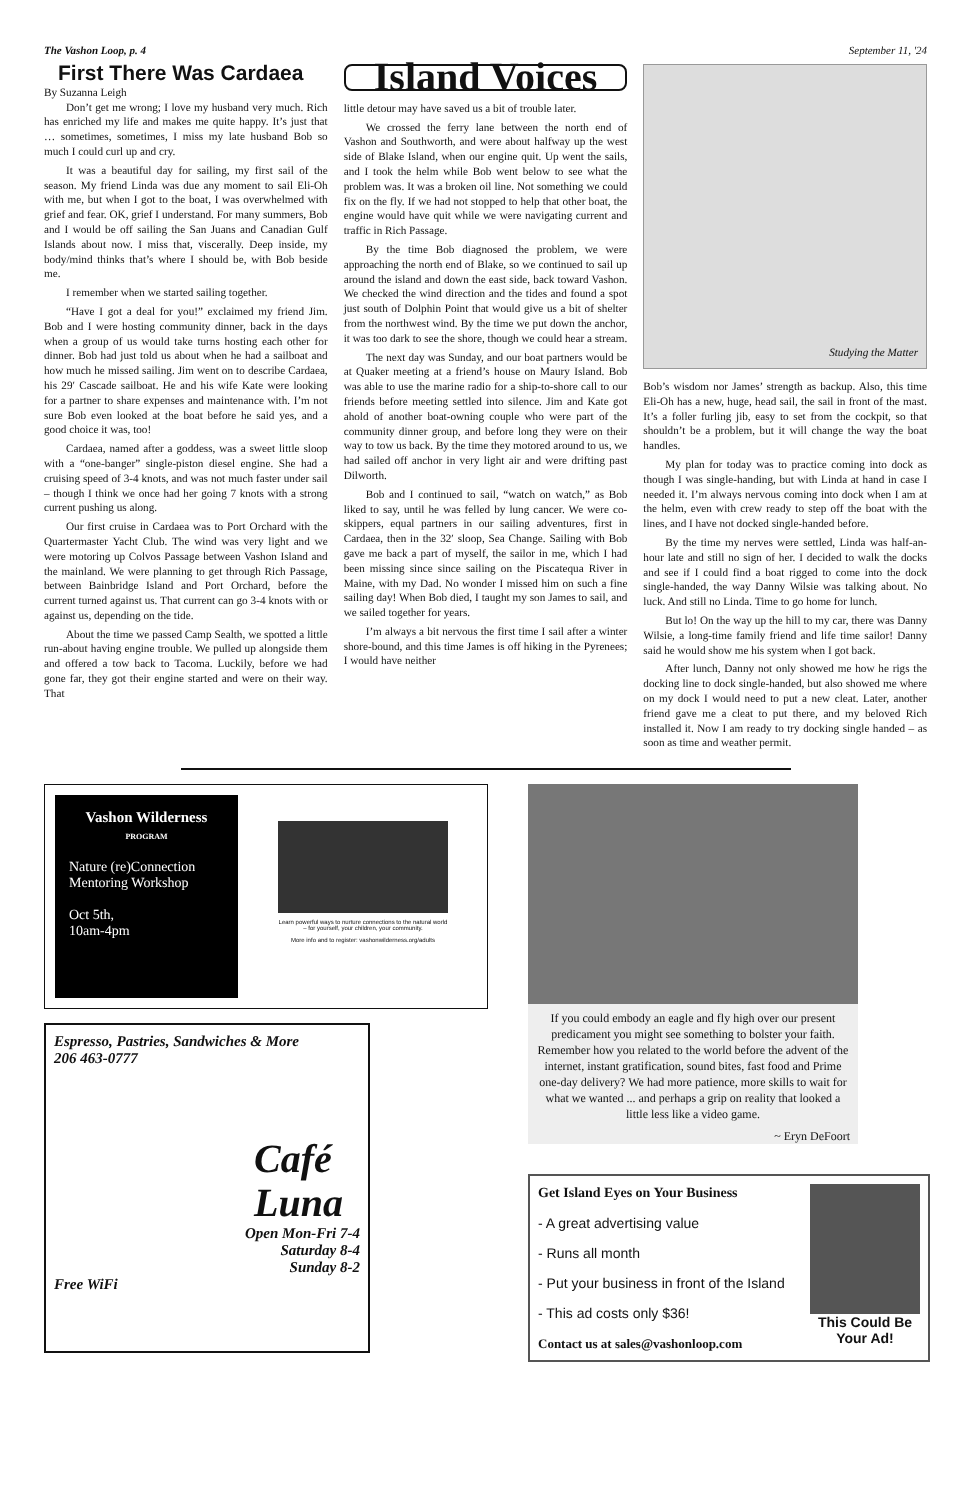The Vashon Loop, p. 4 September 11, '24
First There Was Cardaea
By Suzanna Leigh
Don’t get me wrong; I love my husband very much. Rich has enriched my life and makes me quite happy. It’s just that … sometimes, sometimes, I miss my late husband Bob so much I could curl up and cry.
It was a beautiful day for sailing, my first sail of the season. My friend Linda was due any moment to sail Eli-Oh with me, but when I got to the boat, I was overwhelmed with grief and fear. OK, grief I understand. For many summers, Bob and I would be off sailing the San Juans and Canadian Gulf Islands about now. I miss that, viscerally. Deep inside, my body/mind thinks that’s where I should be, with Bob beside me.
I remember when we started sailing together.
“Have I got a deal for you!” exclaimed my friend Jim. Bob and I were hosting community dinner, back in the days when a group of us would take turns hosting each other for dinner. Bob had just told us about when he had a sailboat and how much he missed sailing. Jim went on to describe Cardaea, his 29′ Cascade sailboat. He and his wife Kate were looking for a partner to share expenses and maintenance with. I’m not sure Bob even looked at the boat before he said yes, and a good choice it was, too!
Cardaea, named after a goddess, was a sweet little sloop with a “one-banger” single-piston diesel engine. She had a cruising speed of 3-4 knots, and was not much faster under sail – though I think we once had her going 7 knots with a strong current pushing us along.
Our first cruise in Cardaea was to Port Orchard with the Quartermaster Yacht Club. The wind was very light and we were motoring up Colvos Passage between Vashon Island and the mainland. We were planning to get through Rich Passage, between Bainbridge Island and Port Orchard, before the current turned against us. That current can go 3-4 knots with or against us, depending on the tide.
About the time we passed Camp Sealth, we spotted a little run-about having engine trouble. We pulled up alongside them and offered a tow back to Tacoma. Luckily, before we had gone far, they got their engine started and were on their way. That
Island Voices
little detour may have saved us a bit of trouble later.
We crossed the ferry lane between the north end of Vashon and Southworth, and were about halfway up the west side of Blake Island, when our engine quit. Up went the sails, and I took the helm while Bob went below to see what the problem was. It was a broken oil line. Not something we could fix on the fly. If we had not stopped to help that other boat, the engine would have quit while we were navigating current and traffic in Rich Passage.
By the time Bob diagnosed the problem, we were approaching the north end of Blake, so we continued to sail up around the island and down the east side, back toward Vashon. We checked the wind direction and the tides and found a spot just south of Dolphin Point that would give us a bit of shelter from the northwest wind. By the time we put down the anchor, it was too dark to see the shore, though we could hear a stream.
The next day was Sunday, and our boat partners would be at Quaker meeting at a friend’s house on Maury Island. Bob was able to use the marine radio for a ship-to-shore call to our friends before meeting settled into silence. Jim and Kate got ahold of another boat-owning couple who were part of the community dinner group, and before long they were on their way to tow us back. By the time they motored around to us, we had sailed off anchor in very light air and were drifting past Dilworth.
Bob and I continued to sail, “watch on watch,” as Bob liked to say, until he was felled by lung cancer. We were co-skippers, equal partners in our sailing adventures, first in Cardaea, then in the 32′ sloop, Sea Change. Sailing with Bob gave me back a part of myself, the sailor in me, which I had been missing since since sailing on the Piscatequa River in Maine, with my Dad. No wonder I missed him on such a fine sailing day! When Bob died, I taught my son James to sail, and we sailed together for years.
I’m always a bit nervous the first time I sail after a winter shore-bound, and this time James is off hiking in the Pyrenees; I would have neither
Studying the Matter
Bob’s wisdom nor James’ strength as backup. Also, this time Eli-Oh has a new, huge, head sail, the sail in front of the mast. It’s a foller furling jib, easy to set from the cockpit, so that shouldn’t be a problem, but it will change the way the boat handles.
My plan for today was to practice coming into dock as though I was single-handing, but with Linda at hand in case I needed it. I’m always nervous coming into dock when I am at the helm, even with crew ready to step off the boat with the lines, and I have not docked single-handed before.
By the time my nerves were settled, Linda was half-an-hour late and still no sign of her. I decided to walk the docks and see if I could find a boat rigged to come into the dock single-handed, the way Danny Wilsie was talking about. No luck. And still no Linda. Time to go home for lunch.
But lo! On the way up the hill to my car, there was Danny Wilsie, a long-time family friend and life time sailor! Danny said he would show me his system when I got back.
After lunch, Danny not only showed me how he rigs the docking line to dock single-handed, but also showed me where on my dock I would need to put a new cleat. Later, another friend gave me a cleat to put there, and my beloved Rich installed it. Now I am ready to try docking single handed – as soon as time and weather permit.
Vashon Wilderness
PROGRAM
Nature (re)Connection Mentoring Workshop
Oct 5th,
10am-4pm
Learn powerful ways to nurture connections to the natural world – for yourself, your children, your community.
More info and to register: vashonwilderness.org/adults
Espresso, Pastries, Sandwiches & More
206 463-0777
Café Luna
Open Mon-Fri 7-4
Saturday 8-4
Sunday 8-2
Free WiFi
If you could embody an eagle and fly high over our present predicament you might see something to bolster your faith. Remember how you related to the world before the advent of the internet, instant gratification, sound bites, fast food and Prime one-day delivery? We had more patience, more skills to wait for what we wanted ... and perhaps a grip on reality that looked a little less like a video game.
~ Eryn DeFoort
Get Island Eyes on Your Business
- A great advertising value
- Runs all month
- Put your business in front of the Island
- This ad costs only $36!
Contact us at sales@vashonloop.com
This Could Be Your Ad!